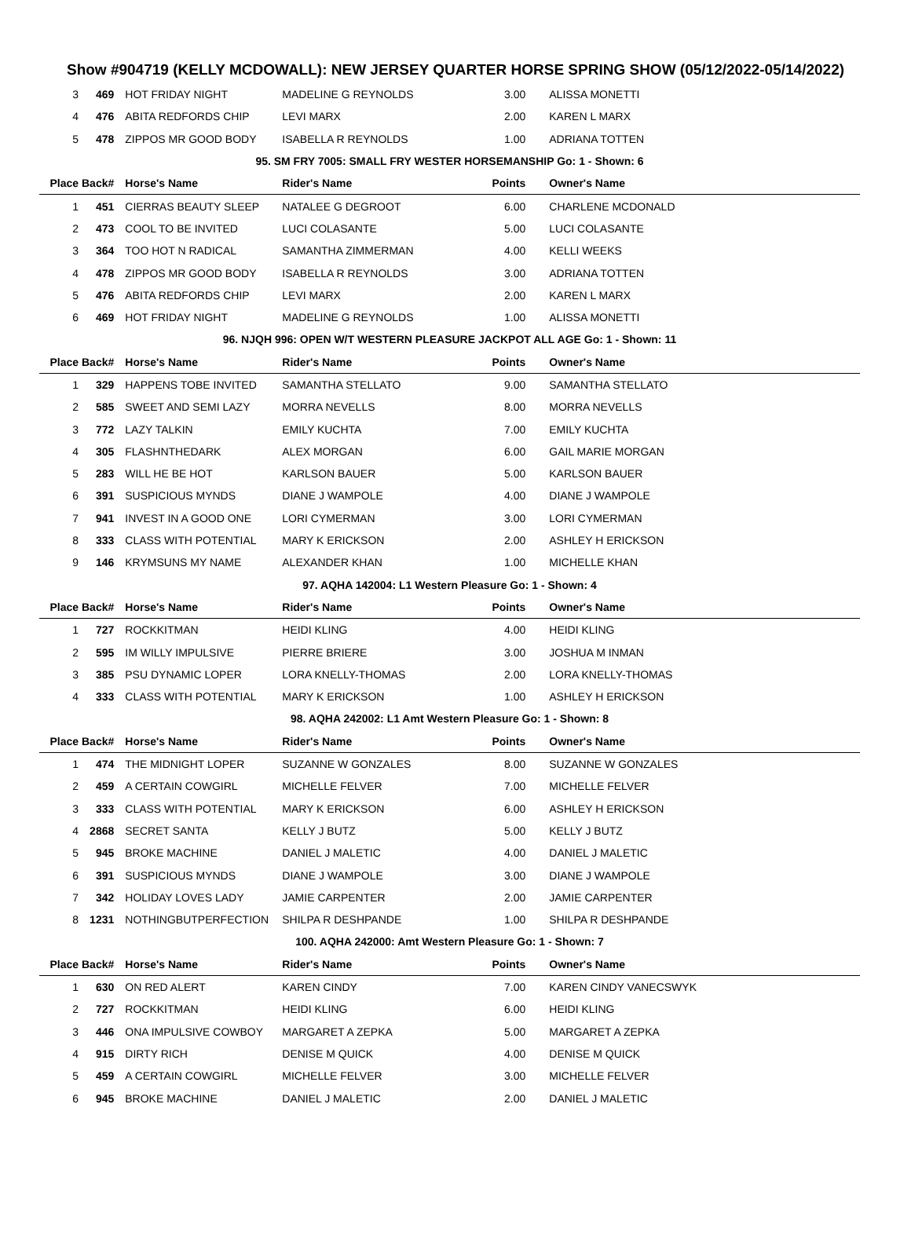Show #904719 (KELLY MCDOWALL): NEW JERSEY QUARTER HORSE SPRING SHOW (05/12/2022-05/14/2022)
| 3 | 469 | HOT FRIDAY NIGHT | MADELINE G REYNOLDS | 3.00 | ALISSA MONETTI |
| 4 | 476 | ABITA REDFORDS CHIP | LEVI MARX | 2.00 | KAREN L MARX |
| 5 | 478 | ZIPPOS MR GOOD BODY | ISABELLA R REYNOLDS | 1.00 | ADRIANA TOTTEN |
| 95. SM FRY 7005: SMALL FRY WESTER HORSEMANSHIP Go: 1 - Shown: 6 | | | | | |
| Place | Back# | Horse's Name | Rider's Name | Points | Owner's Name |
| 1 | 451 | CIERRAS BEAUTY SLEEP | NATALEE G DEGROOT | 6.00 | CHARLENE MCDONALD |
| 2 | 473 | COOL TO BE INVITED | LUCI COLASANTE | 5.00 | LUCI COLASANTE |
| 3 | 364 | TOO HOT N RADICAL | SAMANTHA ZIMMERMAN | 4.00 | KELLI WEEKS |
| 4 | 478 | ZIPPOS MR GOOD BODY | ISABELLA R REYNOLDS | 3.00 | ADRIANA TOTTEN |
| 5 | 476 | ABITA REDFORDS CHIP | LEVI MARX | 2.00 | KAREN L MARX |
| 6 | 469 | HOT FRIDAY NIGHT | MADELINE G REYNOLDS | 1.00 | ALISSA MONETTI |
| 96. NJQH 996: OPEN W/T WESTERN PLEASURE JACKPOT ALL AGE Go: 1 - Shown: 11 | | | | | |
| Place | Back# | Horse's Name | Rider's Name | Points | Owner's Name |
| 1 | 329 | HAPPENS TOBE INVITED | SAMANTHA STELLATO | 9.00 | SAMANTHA STELLATO |
| 2 | 585 | SWEET AND SEMI LAZY | MORRA NEVELLS | 8.00 | MORRA NEVELLS |
| 3 | 772 | LAZY TALKIN | EMILY KUCHTA | 7.00 | EMILY KUCHTA |
| 4 | 305 | FLASHNTHEDARK | ALEX MORGAN | 6.00 | GAIL MARIE MORGAN |
| 5 | 283 | WILL HE BE HOT | KARLSON BAUER | 5.00 | KARLSON BAUER |
| 6 | 391 | SUSPICIOUS MYNDS | DIANE J WAMPOLE | 4.00 | DIANE J WAMPOLE |
| 7 | 941 | INVEST IN A GOOD ONE | LORI CYMERMAN | 3.00 | LORI CYMERMAN |
| 8 | 333 | CLASS WITH POTENTIAL | MARY K ERICKSON | 2.00 | ASHLEY H ERICKSON |
| 9 | 146 | KRYMSUNS MY NAME | ALEXANDER KHAN | 1.00 | MICHELLE KHAN |
| 97. AQHA 142004: L1 Western Pleasure Go: 1 - Shown: 4 | | | | | |
| Place | Back# | Horse's Name | Rider's Name | Points | Owner's Name |
| 1 | 727 | ROCKKITMAN | HEIDI KLING | 4.00 | HEIDI KLING |
| 2 | 595 | IM WILLY IMPULSIVE | PIERRE BRIERE | 3.00 | JOSHUA M INMAN |
| 3 | 385 | PSU DYNAMIC LOPER | LORA KNELLY-THOMAS | 2.00 | LORA KNELLY-THOMAS |
| 4 | 333 | CLASS WITH POTENTIAL | MARY K ERICKSON | 1.00 | ASHLEY H ERICKSON |
| 98. AQHA 242002: L1 Amt Western Pleasure Go: 1 - Shown: 8 | | | | | |
| Place | Back# | Horse's Name | Rider's Name | Points | Owner's Name |
| 1 | 474 | THE MIDNIGHT LOPER | SUZANNE W GONZALES | 8.00 | SUZANNE W GONZALES |
| 2 | 459 | A CERTAIN COWGIRL | MICHELLE FELVER | 7.00 | MICHELLE FELVER |
| 3 | 333 | CLASS WITH POTENTIAL | MARY K ERICKSON | 6.00 | ASHLEY H ERICKSON |
| 4 | 2868 | SECRET SANTA | KELLY J BUTZ | 5.00 | KELLY J BUTZ |
| 5 | 945 | BROKE MACHINE | DANIEL J MALETIC | 4.00 | DANIEL J MALETIC |
| 6 | 391 | SUSPICIOUS MYNDS | DIANE J WAMPOLE | 3.00 | DIANE J WAMPOLE |
| 7 | 342 | HOLIDAY LOVES LADY | JAMIE CARPENTER | 2.00 | JAMIE CARPENTER |
| 8 | 1231 | NOTHINGBUTPERFECTION | SHILPA R DESHPANDE | 1.00 | SHILPA R DESHPANDE |
| 100. AQHA 242000: Amt Western Pleasure Go: 1 - Shown: 7 | | | | | |
| Place | Back# | Horse's Name | Rider's Name | Points | Owner's Name |
| 1 | 630 | ON RED ALERT | KAREN CINDY | 7.00 | KAREN CINDY VANECSWYK |
| 2 | 727 | ROCKKITMAN | HEIDI KLING | 6.00 | HEIDI KLING |
| 3 | 446 | ONA IMPULSIVE COWBOY | MARGARET A ZEPKA | 5.00 | MARGARET A ZEPKA |
| 4 | 915 | DIRTY RICH | DENISE M QUICK | 4.00 | DENISE M QUICK |
| 5 | 459 | A CERTAIN COWGIRL | MICHELLE FELVER | 3.00 | MICHELLE FELVER |
| 6 | 945 | BROKE MACHINE | DANIEL J MALETIC | 2.00 | DANIEL J MALETIC |